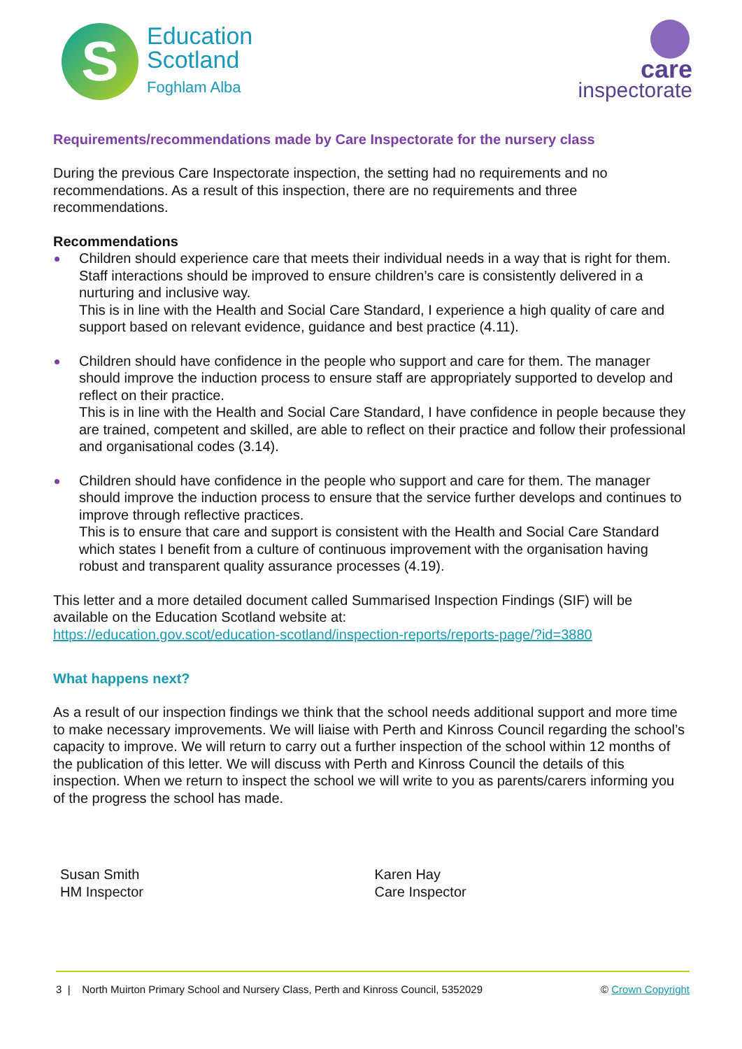S
Education
Scotland
Foghlam Alba
care
inspectorate
Requirements/recommendations made by Care Inspectorate for the nursery class
During the previous Care Inspectorate inspection, the setting had no requirements and no recommendations. As a result of this inspection, there are no requirements and three recommendations.
Recommendations
Children should experience care that meets their individual needs in a way that is right for them. Staff interactions should be improved to ensure children’s care is consistently delivered in a nurturing and inclusive way.
This is in line with the Health and Social Care Standard, I experience a high quality of care and support based on relevant evidence, guidance and best practice (4.11).
Children should have confidence in the people who support and care for them. The manager should improve the induction process to ensure staff are appropriately supported to develop and reflect on their practice.
This is in line with the Health and Social Care Standard, I have confidence in people because they are trained, competent and skilled, are able to reflect on their practice and follow their professional and organisational codes (3.14).
Children should have confidence in the people who support and care for them. The manager should improve the induction process to ensure that the service further develops and continues to improve through reflective practices.
This is to ensure that care and support is consistent with the Health and Social Care Standard which states I benefit from a culture of continuous improvement with the organisation having robust and transparent quality assurance processes (4.19).
This letter and a more detailed document called Summarised Inspection Findings (SIF) will be available on the Education Scotland website at:
https://education.gov.scot/education-scotland/inspection-reports/reports-page/?id=3880
What happens next?
As a result of our inspection findings we think that the school needs additional support and more time to make necessary improvements. We will liaise with Perth and Kinross Council regarding the school’s capacity to improve. We will return to carry out a further inspection of the school within 12 months of the publication of this letter. We will discuss with Perth and Kinross Council the details of this inspection. When we return to inspect the school we will write to you as parents/carers informing you of the progress the school has made.
Susan Smith
HM Inspector
Karen Hay
Care Inspector
3 | North Muirton Primary School and Nursery Class, Perth and Kinross Council, 5352029 © Crown Copyright